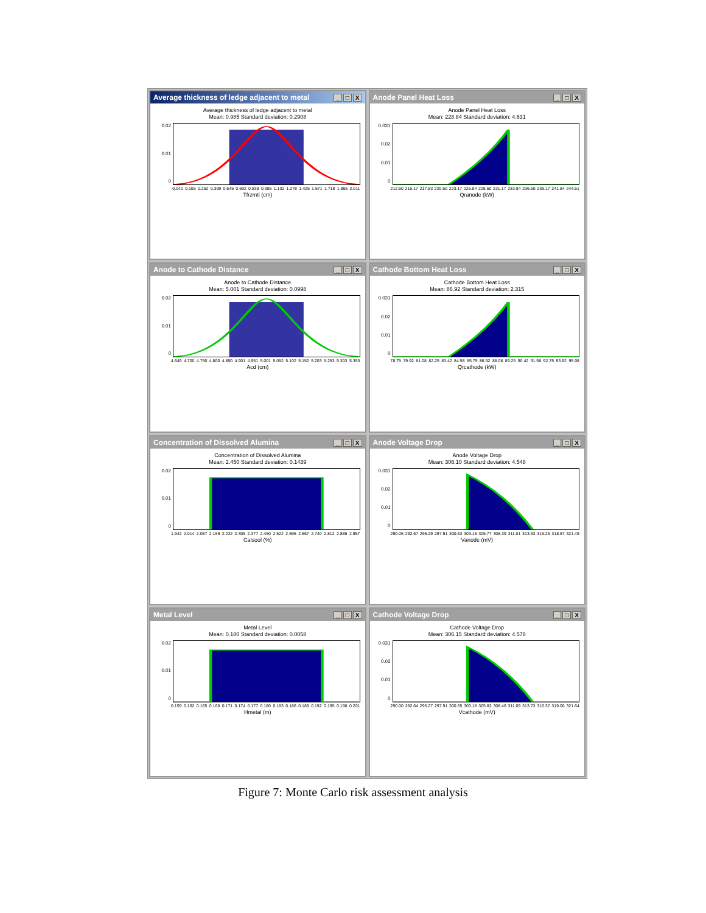Average thickness of ledge adjacent to metal _ □ X
Average thickness of ledge adjacent to metal
Mean: 0.985 Standard deviation: 0.2908
0.02
0.01
0
-0.041 0.105 0.252 0.399 0.545 0.692 0.838 0.985 1.132 1.278 1.425 1.571 1.718 1.865 2.011
Tfrzmtl (cm)
Anode Panel Heat Loss _ □ X
Anode Panel Heat Loss
Mean: 228.84 Standard deviation: 4.631
0.031
0.02
0.01
0
212.50 215.17 217.83 220.50 223.17 225.84 228.50 231.17 233.84 236.50 239.17 241.84 244.51
Qranode (kW)
Anode to Cathode Distance _ □ X
Anode to Cathode Distance
Mean: 5.001 Standard deviation: 0.0998
0.02
0.01
0
4.649 4.700 4.750 4.800 4.850 4.901 4.951 5.001 5.052 5.102 5.152 5.203 5.253 5.303 5.353
Acd (cm)
Cathode Bottom Heat Loss _ □ X
Cathode Bottom Heat Loss
Mean: 86.92 Standard deviation: 2.315
0.031
0.02
0.01
0
78.75 79.92 81.08 82.25 83.42 84.58 85.75 86.92 88.08 89.25 90.42 91.58 92.75 93.92 95.08
Qrcathode (kW)
Concentration of Dissolved Alumina _ □ X
Concentration of Dissolved Alumina
Mean: 2.450 Standard deviation: 0.1439
0.02
0.01
0
1.942 2.014 2.087 2.159 2.232 2.305 2.377 2.450 2.522 2.595 2.667 2.740 2.812 2.885 2.957
Calsool (%)
Anode Voltage Drop _ □ X
Anode Voltage Drop
Mean: 306.10 Standard deviation: 4.548
0.031
0.02
0.01
0
290.05 292.67 295.29 297.91 300.53 303.15 305.77 308.39 311.01 313.63 316.25 318.87 321.49
Vanode (mV)
Metal Level _ □ X
Metal Level
Mean: 0.180 Standard deviation: 0.0058
0.02
0.01
0
0.159 0.162 0.165 0.168 0.171 0.174 0.177 0.180 0.183 0.186 0.189 0.192 0.195 0.198 0.201
Hmetal (m)
Cathode Voltage Drop _ □ X
Cathode Voltage Drop
Mean: 306.15 Standard deviation: 4.578
0.031
0.02
0.01
0
290.00 292.64 295.27 297.91 300.55 303.18 305.82 308.46 311.09 313.73 316.37 319.00 321.64
Vcathode (mV)
Figure 7: Monte Carlo risk assessment analysis